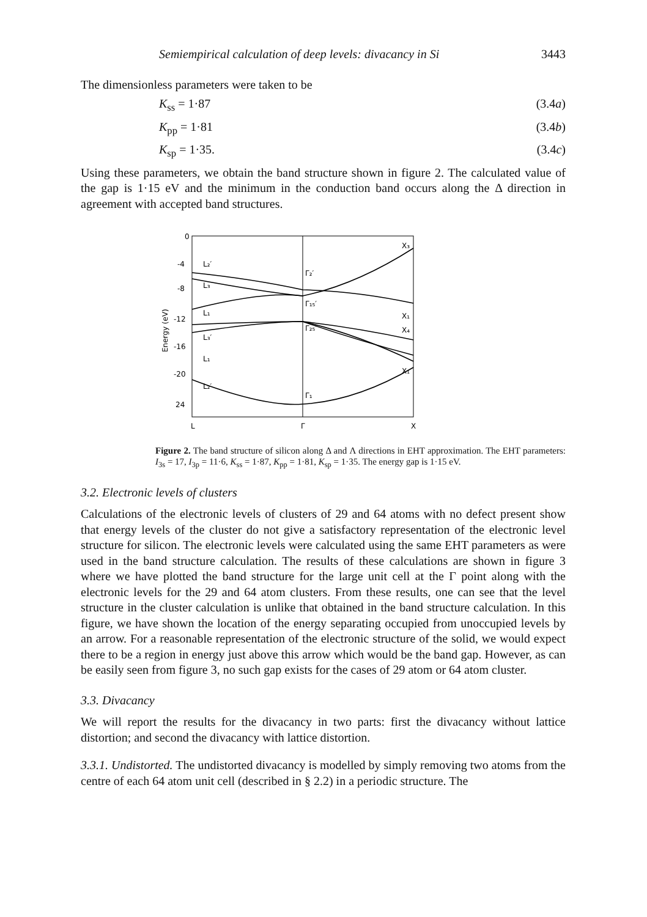Semiempirical calculation of deep levels: divacancy in Si 3443
The dimensionless parameters were taken to be
K<sub>ss</sub> = 1·87 (3.4a)
K<sub>pp</sub> = 1·81 (3.4b)
K<sub>sp</sub> = 1·35. (3.4c)
Using these parameters, we obtain the band structure shown in figure 2. The calculated value of the gap is 1·15 eV and the minimum in the conduction band occurs along the Δ direction in agreement with accepted band structures.
0
-4
-8
-12
-16
-20
24
L
Γ
X
Energy (eV)
L₂′
L₃
L₁
L₃′
L₁
L₂′
Γ₂′
Γ₁₅′
Γ₂₅′
Γ₁
X₃
X₁
X₄
X₁
Figure 2. The band structure of silicon along Δ and Λ directions in EHT approximation. The EHT parameters: I<sub>3s</sub> = 17, I<sub>3p</sub> = 11·6, K<sub>ss</sub> = 1·87, K<sub>pp</sub> = 1·81, K<sub>sp</sub> = 1·35. The energy gap is 1·15 eV.
3.2. Electronic levels of clusters
Calculations of the electronic levels of clusters of 29 and 64 atoms with no defect present show that energy levels of the cluster do not give a satisfactory representation of the electronic level structure for silicon. The electronic levels were calculated using the same EHT parameters as were used in the band structure calculation. The results of these calculations are shown in figure 3 where we have plotted the band structure for the large unit cell at the Γ point along with the electronic levels for the 29 and 64 atom clusters. From these results, one can see that the level structure in the cluster calculation is unlike that obtained in the band structure calculation. In this figure, we have shown the location of the energy separating occupied from unoccupied levels by an arrow. For a reasonable representation of the electronic structure of the solid, we would expect there to be a region in energy just above this arrow which would be the band gap. However, as can be easily seen from figure 3, no such gap exists for the cases of 29 atom or 64 atom cluster.
3.3. Divacancy
We will report the results for the divacancy in two parts: first the divacancy without lattice distortion; and second the divacancy with lattice distortion.
3.3.1. Undistorted. The undistorted divacancy is modelled by simply removing two atoms from the centre of each 64 atom unit cell (described in § 2.2) in a periodic structure. The